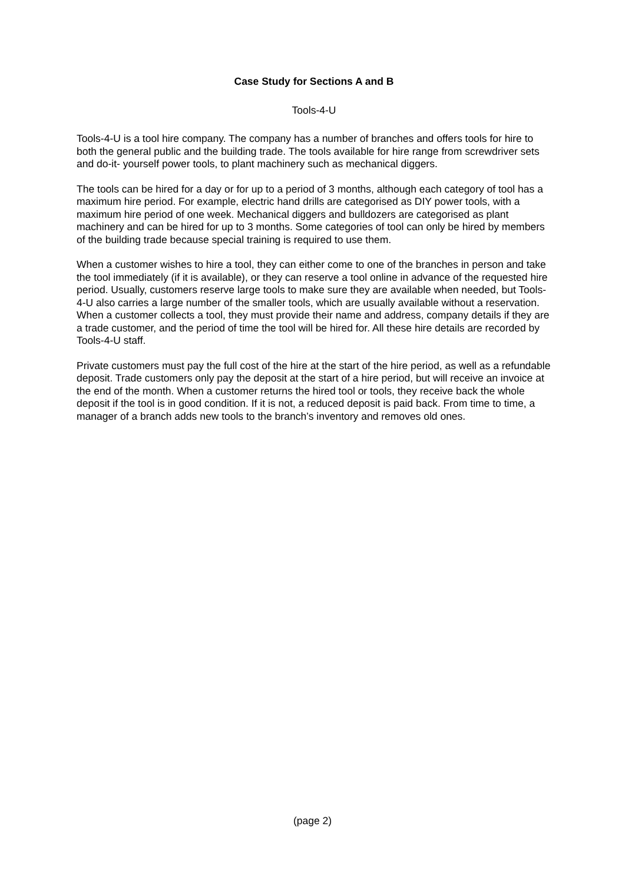Case Study for Sections A and B
Tools-4-U
Tools-4-U is a tool hire company. The company has a number of branches and offers tools for hire to both the general public and the building trade. The tools available for hire range from screwdriver sets and do-it- yourself power tools, to plant machinery such as mechanical diggers.
The tools can be hired for a day or for up to a period of 3 months, although each category of tool has a maximum hire period. For example, electric hand drills are categorised as DIY power tools, with a maximum hire period of one week. Mechanical diggers and bulldozers are categorised as plant machinery and can be hired for up to 3 months. Some categories of tool can only be hired by members of the building trade because special training is required to use them.
When a customer wishes to hire a tool, they can either come to one of the branches in person and take the tool immediately (if it is available), or they can reserve a tool online in advance of the requested hire period. Usually, customers reserve large tools to make sure they are available when needed, but Tools-4-U also carries a large number of the smaller tools, which are usually available without a reservation. When a customer collects a tool, they must provide their name and address, company details if they are a trade customer, and the period of time the tool will be hired for. All these hire details are recorded by Tools-4-U staff.
Private customers must pay the full cost of the hire at the start of the hire period, as well as a refundable deposit. Trade customers only pay the deposit at the start of a hire period, but will receive an invoice at the end of the month. When a customer returns the hired tool or tools, they receive back the whole deposit if the tool is in good condition. If it is not, a reduced deposit is paid back. From time to time, a manager of a branch adds new tools to the branch’s inventory and removes old ones.
(page 2)